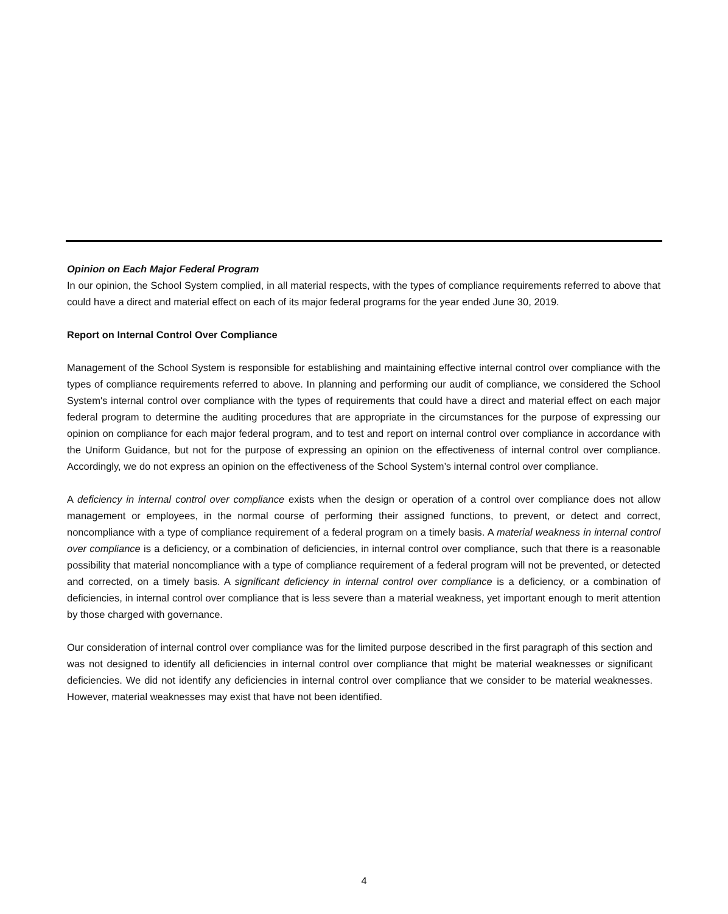Opinion on Each Major Federal Program
In our opinion, the School System complied, in all material respects, with the types of compliance requirements referred to above that could have a direct and material effect on each of its major federal programs for the year ended June 30, 2019.
Report on Internal Control Over Compliance
Management of the School System is responsible for establishing and maintaining effective internal control over compliance with the types of compliance requirements referred to above. In planning and performing our audit of compliance, we considered the School System's internal control over compliance with the types of requirements that could have a direct and material effect on each major federal program to determine the auditing procedures that are appropriate in the circumstances for the purpose of expressing our opinion on compliance for each major federal program, and to test and report on internal control over compliance in accordance with the Uniform Guidance, but not for the purpose of expressing an opinion on the effectiveness of internal control over compliance. Accordingly, we do not express an opinion on the effectiveness of the School System’s internal control over compliance.
A deficiency in internal control over compliance exists when the design or operation of a control over compliance does not allow management or employees, in the normal course of performing their assigned functions, to prevent, or detect and correct, noncompliance with a type of compliance requirement of a federal program on a timely basis. A material weakness in internal control over compliance is a deficiency, or a combination of deficiencies, in internal control over compliance, such that there is a reasonable possibility that material noncompliance with a type of compliance requirement of a federal program will not be prevented, or detected and corrected, on a timely basis. A significant deficiency in internal control over compliance is a deficiency, or a combination of deficiencies, in internal control over compliance that is less severe than a material weakness, yet important enough to merit attention by those charged with governance.
Our consideration of internal control over compliance was for the limited purpose described in the first paragraph of this section and was not designed to identify all deficiencies in internal control over compliance that might be material weaknesses or significant deficiencies. We did not identify any deficiencies in internal control over compliance that we consider to be material weaknesses. However, material weaknesses may exist that have not been identified.
4